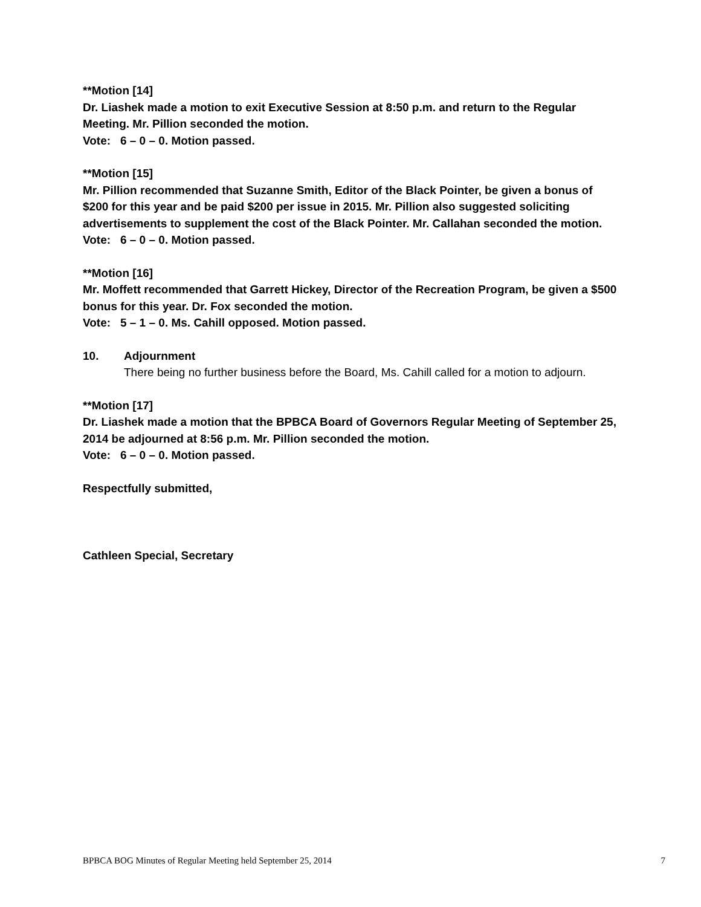**Motion [14]
Dr. Liashek made a motion to exit Executive Session at 8:50 p.m. and return to the Regular Meeting. Mr. Pillion seconded the motion.
Vote: 6 – 0 – 0. Motion passed.
**Motion [15]
Mr. Pillion recommended that Suzanne Smith, Editor of the Black Pointer, be given a bonus of $200 for this year and be paid $200 per issue in 2015. Mr. Pillion also suggested soliciting advertisements to supplement the cost of the Black Pointer. Mr. Callahan seconded the motion.
Vote: 6 – 0 – 0. Motion passed.
**Motion [16]
Mr. Moffett recommended that Garrett Hickey, Director of the Recreation Program, be given a $500 bonus for this year. Dr. Fox seconded the motion.
Vote: 5 – 1 – 0. Ms. Cahill opposed. Motion passed.
10. Adjournment
There being no further business before the Board, Ms. Cahill called for a motion to adjourn.
**Motion [17]
Dr. Liashek made a motion that the BPBCA Board of Governors Regular Meeting of September 25, 2014 be adjourned at 8:56 p.m. Mr. Pillion seconded the motion.
Vote: 6 – 0 – 0. Motion passed.
Respectfully submitted,
Cathleen Special, Secretary
BPBCA BOG Minutes of Regular Meeting held September 25, 2014 7